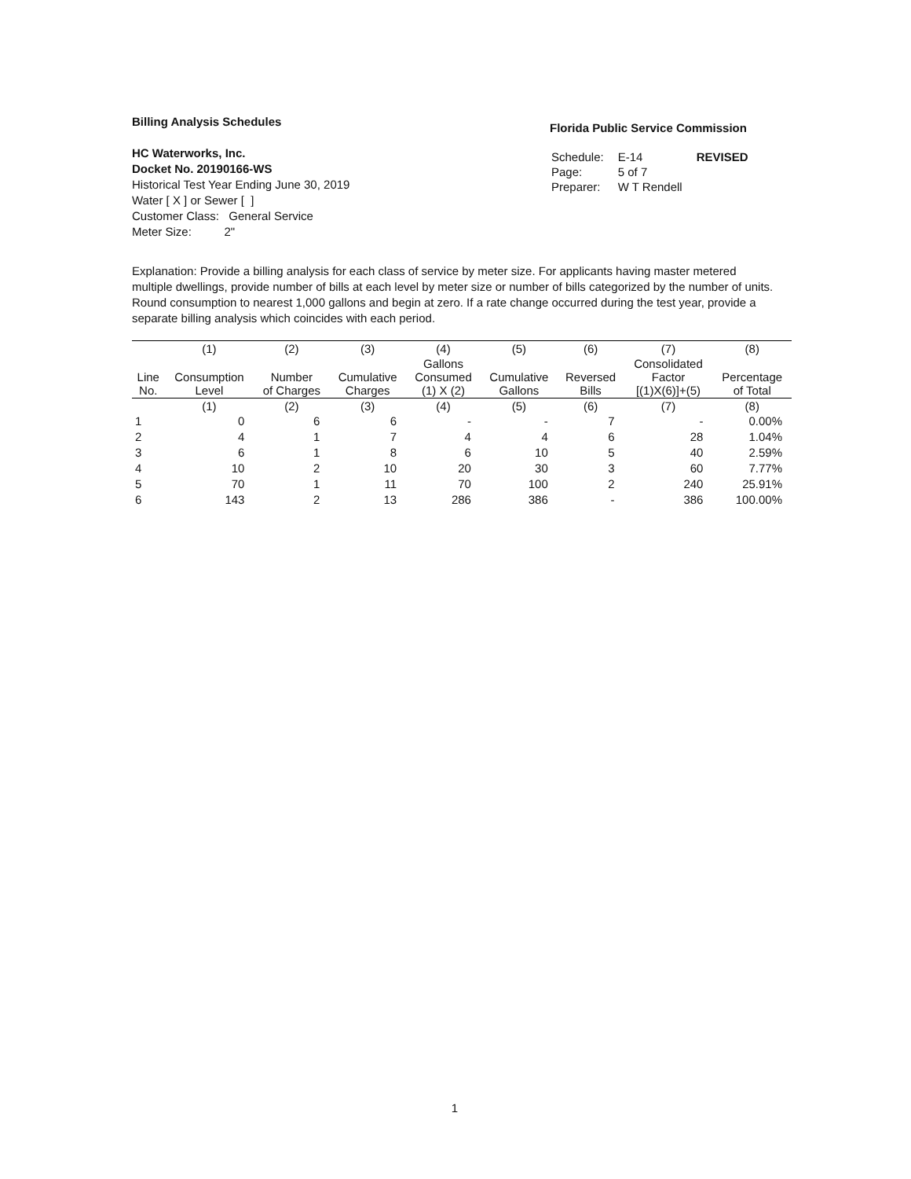Billing Analysis Schedules
HC Waterworks, Inc.
Docket No. 20190166-WS
Historical Test Year Ending June 30, 2019
Water [ X ] or Sewer [ ]
Customer Class: General Service
Meter Size: 2"
Florida Public Service Commission
| Schedule: | E-14 | REVISED |
| Page: | 5 of 7 | |
| Preparer: | W T Rendell | |
Explanation: Provide a billing analysis for each class of service by meter size. For applicants having master metered multiple dwellings, provide number of bills at each level by meter size or number of bills categorized by the number of units. Round consumption to nearest 1,000 gallons and begin at zero. If a rate change occurred during the test year, provide a separate billing analysis which coincides with each period.
| | (1) | (2) | (3) | (4) | (5) | (6) | (7) | (8) |
| --- | --- | --- | --- | --- | --- | --- | --- | --- |
| Line No. | Consumption Level | Number of Charges | Cumulative Charges | Gallons Consumed (1) X (2) | Cumulative Gallons | Reversed Bills | Consolidated Factor [(1)X(6)]+(5) | Percentage of Total |
| | (1) | (2) | (3) | (4) | (5) | (6) | (7) | (8) |
| 1 | 0 | 6 | 6 | - | - | 7 | - | 0.00% |
| 2 | 4 | 1 | 7 | 4 | 4 | 6 | 28 | 1.04% |
| 3 | 6 | 1 | 8 | 6 | 10 | 5 | 40 | 2.59% |
| 4 | 10 | 2 | 10 | 20 | 30 | 3 | 60 | 7.77% |
| 5 | 70 | 1 | 11 | 70 | 100 | 2 | 240 | 25.91% |
| 6 | 143 | 2 | 13 | 286 | 386 | - | 386 | 100.00% |
1